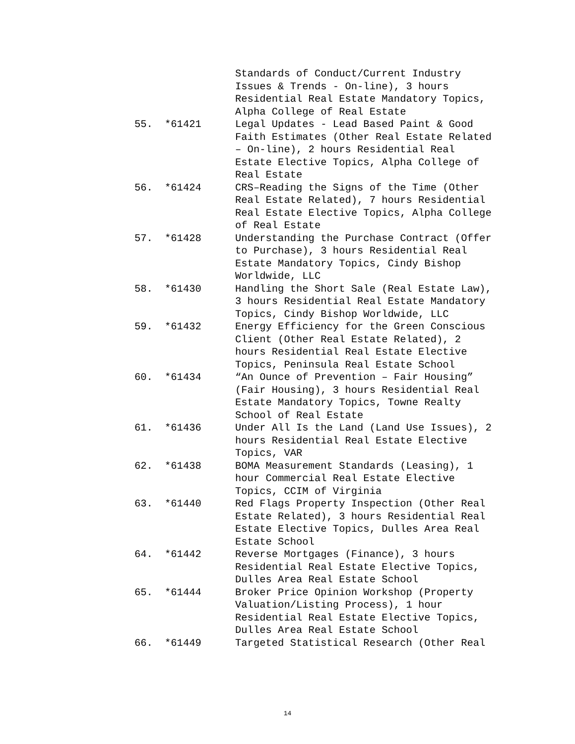Standards of Conduct/Current Industry Issues & Trends - On-line), 3 hours Residential Real Estate Mandatory Topics, Alpha College of Real Estate
55. *61421 Legal Updates - Lead Based Paint & Good Faith Estimates (Other Real Estate Related – On-line), 2 hours Residential Real Estate Elective Topics, Alpha College of Real Estate
56. *61424 CRS–Reading the Signs of the Time (Other Real Estate Related), 7 hours Residential Real Estate Elective Topics, Alpha College of Real Estate
57. *61428 Understanding the Purchase Contract (Offer to Purchase), 3 hours Residential Real Estate Mandatory Topics, Cindy Bishop Worldwide, LLC
58. *61430 Handling the Short Sale (Real Estate Law), 3 hours Residential Real Estate Mandatory Topics, Cindy Bishop Worldwide, LLC
59. *61432 Energy Efficiency for the Green Conscious Client (Other Real Estate Related), 2 hours Residential Real Estate Elective Topics, Peninsula Real Estate School
60. *61434 “An Ounce of Prevention – Fair Housing” (Fair Housing), 3 hours Residential Real Estate Mandatory Topics, Towne Realty School of Real Estate
61. *61436 Under All Is the Land (Land Use Issues), 2 hours Residential Real Estate Elective Topics, VAR
62. *61438 BOMA Measurement Standards (Leasing), 1 hour Commercial Real Estate Elective Topics, CCIM of Virginia
63. *61440 Red Flags Property Inspection (Other Real Estate Related), 3 hours Residential Real Estate Elective Topics, Dulles Area Real Estate School
64. *61442 Reverse Mortgages (Finance), 3 hours Residential Real Estate Elective Topics, Dulles Area Real Estate School
65. *61444 Broker Price Opinion Workshop (Property Valuation/Listing Process), 1 hour Residential Real Estate Elective Topics, Dulles Area Real Estate School
66. *61449 Targeted Statistical Research (Other Real
14